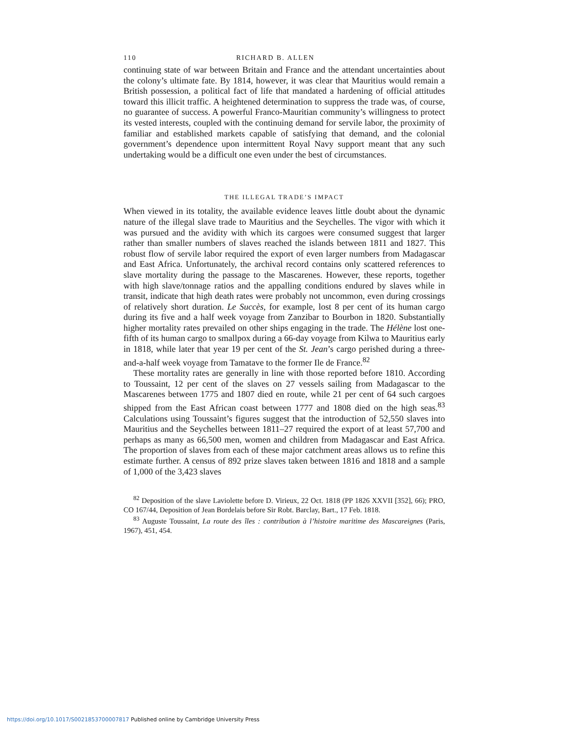110 RICHARD B. ALLEN
continuing state of war between Britain and France and the attendant uncertainties about the colony’s ultimate fate. By 1814, however, it was clear that Mauritius would remain a British possession, a political fact of life that mandated a hardening of official attitudes toward this illicit traffic. A heightened determination to suppress the trade was, of course, no guarantee of success. A powerful Franco-Mauritian community’s willingness to protect its vested interests, coupled with the continuing demand for servile labor, the proximity of familiar and established markets capable of satisfying that demand, and the colonial government’s dependence upon intermittent Royal Navy support meant that any such undertaking would be a difficult one even under the best of circumstances.
THE ILLEGAL TRADE’S IMPACT
When viewed in its totality, the available evidence leaves little doubt about the dynamic nature of the illegal slave trade to Mauritius and the Seychelles. The vigor with which it was pursued and the avidity with which its cargoes were consumed suggest that larger rather than smaller numbers of slaves reached the islands between 1811 and 1827. This robust flow of servile labor required the export of even larger numbers from Madagascar and East Africa. Unfortunately, the archival record contains only scattered references to slave mortality during the passage to the Mascarenes. However, these reports, together with high slave/tonnage ratios and the appalling conditions endured by slaves while in transit, indicate that high death rates were probably not uncommon, even during crossings of relatively short duration. Le Succès, for example, lost 8 per cent of its human cargo during its five and a half week voyage from Zanzibar to Bourbon in 1820. Substantially higher mortality rates prevailed on other ships engaging in the trade. The Hélène lost one-fifth of its human cargo to smallpox during a 66-day voyage from Kilwa to Mauritius early in 1818, while later that year 19 per cent of the St. Jean’s cargo perished during a three-and-a-half week voyage from Tamatave to the former Ile de France.<sup>82</sup>
These mortality rates are generally in line with those reported before 1810. According to Toussaint, 12 per cent of the slaves on 27 vessels sailing from Madagascar to the Mascarenes between 1775 and 1807 died en route, while 21 per cent of 64 such cargoes shipped from the East African coast between 1777 and 1808 died on the high seas.<sup>83</sup> Calculations using Toussaint’s figures suggest that the introduction of 52,550 slaves into Mauritius and the Seychelles between 1811–27 required the export of at least 57,700 and perhaps as many as 66,500 men, women and children from Madagascar and East Africa. The proportion of slaves from each of these major catchment areas allows us to refine this estimate further. A census of 892 prize slaves taken between 1816 and 1818 and a sample of 1,000 of the 3,423 slaves
<sup>82</sup> Deposition of the slave Laviolette before D. Virieux, 22 Oct. 1818 (PP 1826 XXVII [352], 66); PRO, CO 167/44, Deposition of Jean Bordelais before Sir Robt. Barclay, Bart., 17 Feb. 1818.
<sup>83</sup> Auguste Toussaint, La route des îles : contribution à l’histoire maritime des Mascareignes (Paris, 1967), 451, 454.
https://doi.org/10.1017/S0021853700007817 Published online by Cambridge University Press